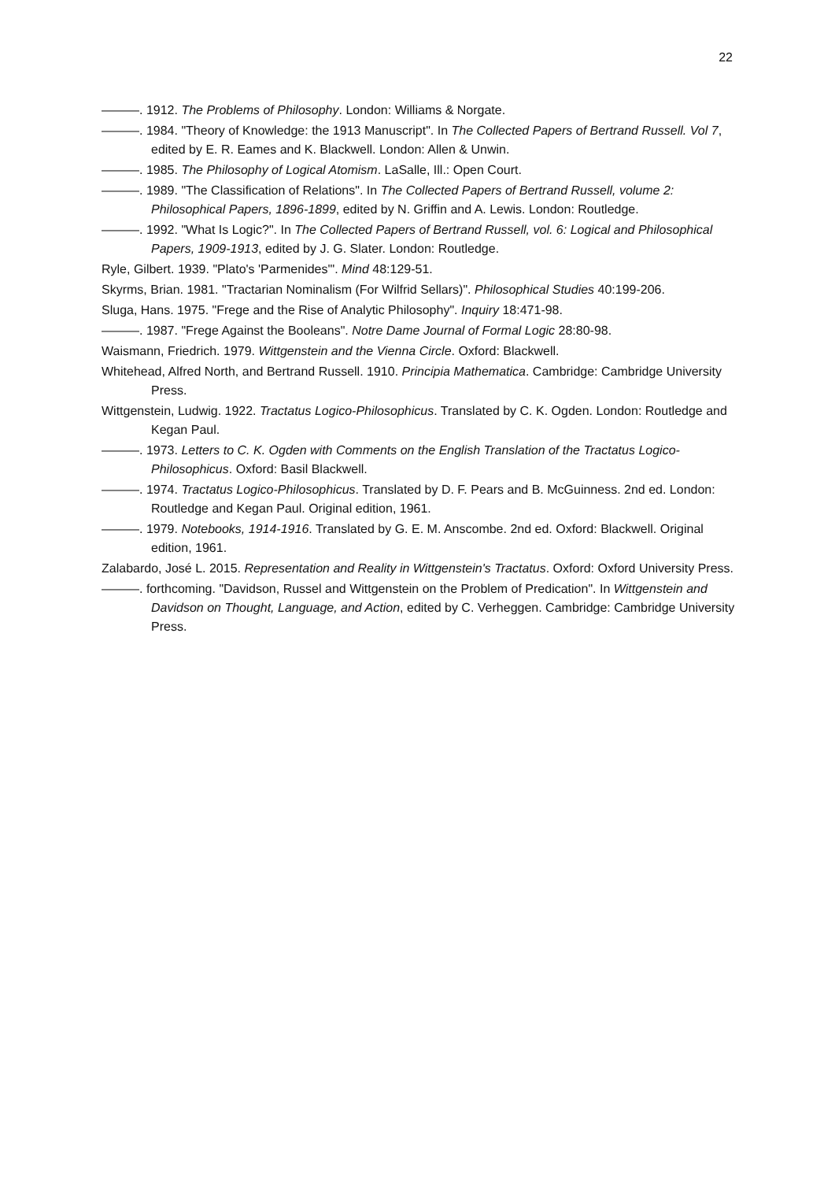22
———. 1912. The Problems of Philosophy. London: Williams & Norgate.
———. 1984. "Theory of Knowledge: the 1913 Manuscript". In The Collected Papers of Bertrand Russell. Vol 7, edited by E. R. Eames and K. Blackwell. London: Allen & Unwin.
———. 1985. The Philosophy of Logical Atomism. LaSalle, Ill.: Open Court.
———. 1989. "The Classification of Relations". In The Collected Papers of Bertrand Russell, volume 2: Philosophical Papers, 1896-1899, edited by N. Griffin and A. Lewis. London: Routledge.
———. 1992. "What Is Logic?". In The Collected Papers of Bertrand Russell, vol. 6: Logical and Philosophical Papers, 1909-1913, edited by J. G. Slater. London: Routledge.
Ryle, Gilbert. 1939. "Plato's 'Parmenides'". Mind 48:129-51.
Skyrms, Brian. 1981. "Tractarian Nominalism (For Wilfrid Sellars)". Philosophical Studies 40:199-206.
Sluga, Hans. 1975. "Frege and the Rise of Analytic Philosophy". Inquiry 18:471-98.
———. 1987. "Frege Against the Booleans". Notre Dame Journal of Formal Logic 28:80-98.
Waismann, Friedrich. 1979. Wittgenstein and the Vienna Circle. Oxford: Blackwell.
Whitehead, Alfred North, and Bertrand Russell. 1910. Principia Mathematica. Cambridge: Cambridge University Press.
Wittgenstein, Ludwig. 1922. Tractatus Logico-Philosophicus. Translated by C. K. Ogden. London: Routledge and Kegan Paul.
———. 1973. Letters to C. K. Ogden with Comments on the English Translation of the Tractatus Logico-Philosophicus. Oxford: Basil Blackwell.
———. 1974. Tractatus Logico-Philosophicus. Translated by D. F. Pears and B. McGuinness. 2nd ed. London: Routledge and Kegan Paul. Original edition, 1961.
———. 1979. Notebooks, 1914-1916. Translated by G. E. M. Anscombe. 2nd ed. Oxford: Blackwell. Original edition, 1961.
Zalabardo, José L. 2015. Representation and Reality in Wittgenstein's Tractatus. Oxford: Oxford University Press.
———. forthcoming. "Davidson, Russel and Wittgenstein on the Problem of Predication". In Wittgenstein and Davidson on Thought, Language, and Action, edited by C. Verheggen. Cambridge: Cambridge University Press.